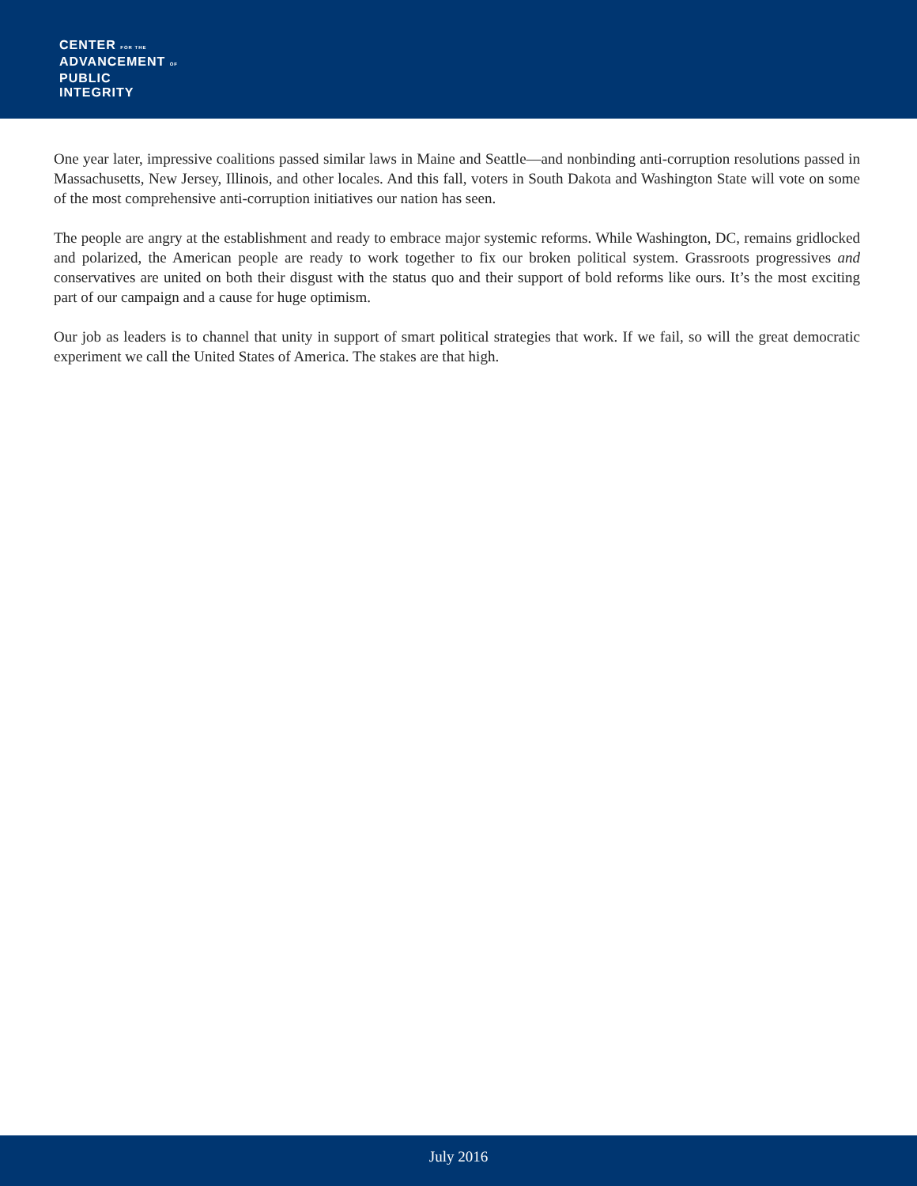CENTER FOR THE
ADVANCEMENT OF
PUBLIC
INTEGRITY
One year later, impressive coalitions passed similar laws in Maine and Seattle—and nonbinding anti-corruption resolutions passed in Massachusetts, New Jersey, Illinois, and other locales. And this fall, voters in South Dakota and Washington State will vote on some of the most comprehensive anti-corruption initiatives our nation has seen.
The people are angry at the establishment and ready to embrace major systemic reforms. While Washington, DC, remains gridlocked and polarized, the American people are ready to work together to fix our broken political system. Grassroots progressives and conservatives are united on both their disgust with the status quo and their support of bold reforms like ours. It’s the most exciting part of our campaign and a cause for huge optimism.
Our job as leaders is to channel that unity in support of smart political strategies that work. If we fail, so will the great democratic experiment we call the United States of America. The stakes are that high.
July 2016